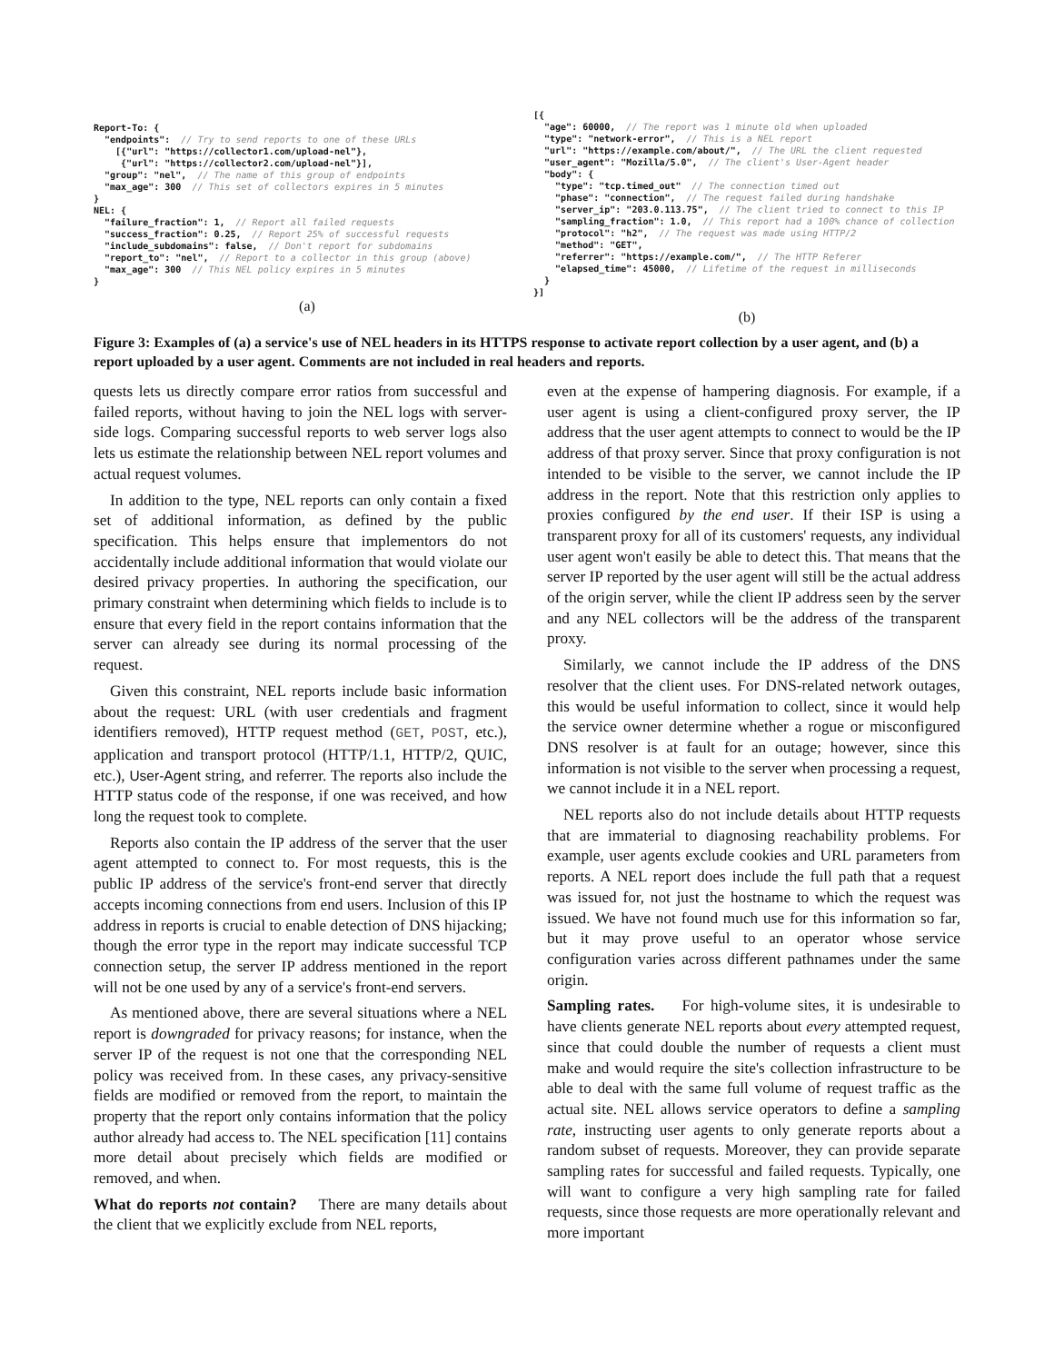Report-To: {
  "endpoints":  // Try to send reports to one of these URLs
    [{"url": "https://collector1.com/upload-nel"},
     {"url": "https://collector2.com/upload-nel"}],
  "group": "nel",  // The name of this group of endpoints
  "max_age": 300  // This set of collectors expires in 5 minutes
}
NEL: {
  "failure_fraction": 1,  // Report all failed requests
  "success_fraction": 0.25,  // Report 25% of successful requests
  "include_subdomains": false,  // Don't report for subdomains
  "report_to": "nel",  // Report to a collector in this group (above)
  "max_age": 300  // This NEL policy expires in 5 minutes
}
(a)
[{
  "age": 60000,  // The report was 1 minute old when uploaded
  "type": "network-error",  // This is a NEL report
  "url": "https://example.com/about/",  // The URL the client requested
  "user_agent": "Mozilla/5.0",  // The client's User-Agent header
  "body": {
    "type": "tcp.timed_out"  // The connection timed out
    "phase": "connection",  // The request failed during handshake
    "server_ip": "203.0.113.75",  // The client tried to connect to this IP
    "sampling_fraction": 1.0,  // This report had a 100% chance of collection
    "protocol": "h2",  // The request was made using HTTP/2
    "method": "GET",
    "referrer": "https://example.com/",  // The HTTP Referer
    "elapsed_time": 45000,  // Lifetime of the request in milliseconds
  }
}]
(b)
Figure 3: Examples of (a) a service's use of NEL headers in its HTTPS response to activate report collection by a user agent, and (b) a report uploaded by a user agent. Comments are not included in real headers and reports.
quests lets us directly compare error ratios from successful and failed reports, without having to join the NEL logs with server-side logs. Comparing successful reports to web server logs also lets us estimate the relationship between NEL report volumes and actual request volumes.
In addition to the type, NEL reports can only contain a fixed set of additional information, as defined by the public specification. This helps ensure that implementors do not accidentally include additional information that would violate our desired privacy properties. In authoring the specification, our primary constraint when determining which fields to include is to ensure that every field in the report contains information that the server can already see during its normal processing of the request.
Given this constraint, NEL reports include basic information about the request: URL (with user credentials and fragment identifiers removed), HTTP request method (GET, POST, etc.), application and transport protocol (HTTP/1.1, HTTP/2, QUIC, etc.), User-Agent string, and referrer. The reports also include the HTTP status code of the response, if one was received, and how long the request took to complete.
Reports also contain the IP address of the server that the user agent attempted to connect to. For most requests, this is the public IP address of the service's front-end server that directly accepts incoming connections from end users. Inclusion of this IP address in reports is crucial to enable detection of DNS hijacking; though the error type in the report may indicate successful TCP connection setup, the server IP address mentioned in the report will not be one used by any of a service's front-end servers.
As mentioned above, there are several situations where a NEL report is downgraded for privacy reasons; for instance, when the server IP of the request is not one that the corresponding NEL policy was received from. In these cases, any privacy-sensitive fields are modified or removed from the report, to maintain the property that the report only contains information that the policy author already had access to. The NEL specification [11] contains more detail about precisely which fields are modified or removed, and when.
What do reports not contain? There are many details about the client that we explicitly exclude from NEL reports,
even at the expense of hampering diagnosis. For example, if a user agent is using a client-configured proxy server, the IP address that the user agent attempts to connect to would be the IP address of that proxy server. Since that proxy configuration is not intended to be visible to the server, we cannot include the IP address in the report. Note that this restriction only applies to proxies configured by the end user. If their ISP is using a transparent proxy for all of its customers' requests, any individual user agent won't easily be able to detect this. That means that the server IP reported by the user agent will still be the actual address of the origin server, while the client IP address seen by the server and any NEL collectors will be the address of the transparent proxy.
Similarly, we cannot include the IP address of the DNS resolver that the client uses. For DNS-related network outages, this would be useful information to collect, since it would help the service owner determine whether a rogue or misconfigured DNS resolver is at fault for an outage; however, since this information is not visible to the server when processing a request, we cannot include it in a NEL report.
NEL reports also do not include details about HTTP requests that are immaterial to diagnosing reachability problems. For example, user agents exclude cookies and URL parameters from reports. A NEL report does include the full path that a request was issued for, not just the hostname to which the request was issued. We have not found much use for this information so far, but it may prove useful to an operator whose service configuration varies across different pathnames under the same origin.
Sampling rates. For high-volume sites, it is undesirable to have clients generate NEL reports about every attempted request, since that could double the number of requests a client must make and would require the site's collection infrastructure to be able to deal with the same full volume of request traffic as the actual site. NEL allows service operators to define a sampling rate, instructing user agents to only generate reports about a random subset of requests. Moreover, they can provide separate sampling rates for successful and failed requests. Typically, one will want to configure a very high sampling rate for failed requests, since those requests are more operationally relevant and more important